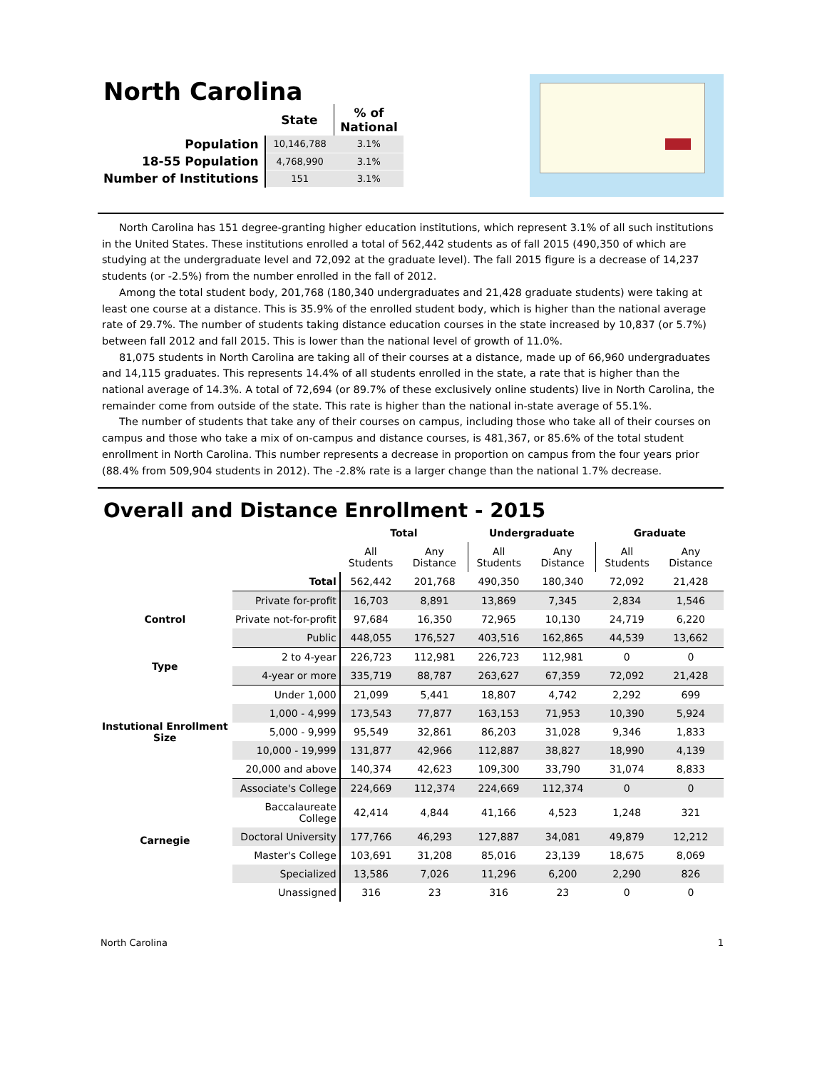North Carolina
| | State | % of National |
| Population | 10,146,788 | 3.1% |
| 18-55 Population | 4,768,990 | 3.1% |
| Number of Institutions | 151 | 3.1% |
North Carolina has 151 degree-granting higher education institutions, which represent 3.1% of all such institutions in the United States. These institutions enrolled a total of 562,442 students as of fall 2015 (490,350 of which are studying at the undergraduate level and 72,092 at the graduate level). The fall 2015 figure is a decrease of 14,237 students (or -2.5%) from the number enrolled in the fall of 2012.
Among the total student body, 201,768 (180,340 undergraduates and 21,428 graduate students) were taking at least one course at a distance. This is 35.9% of the enrolled student body, which is higher than the national average rate of 29.7%. The number of students taking distance education courses in the state increased by 10,837 (or 5.7%) between fall 2012 and fall 2015. This is lower than the national level of growth of 11.0%.
81,075 students in North Carolina are taking all of their courses at a distance, made up of 66,960 undergraduates and 14,115 graduates. This represents 14.4% of all students enrolled in the state, a rate that is higher than the national average of 14.3%. A total of 72,694 (or 89.7% of these exclusively online students) live in North Carolina, the remainder come from outside of the state. This rate is higher than the national in-state average of 55.1%.
The number of students that take any of their courses on campus, including those who take all of their courses on campus and those who take a mix of on-campus and distance courses, is 481,367, or 85.6% of the total student enrollment in North Carolina. This number represents a decrease in proportion on campus from the four years prior (88.4% from 509,904 students in 2012). The -2.8% rate is a larger change than the national 1.7% decrease.
Overall and Distance Enrollment - 2015
| | | Total | | Undergraduate | | Graduate | |
| --- | --- | --- | --- | --- | --- | --- | --- |
| | | All Students | Any Distance | All Students | Any Distance | All Students | Any Distance |
| | Total | 562,442 | 201,768 | 490,350 | 180,340 | 72,092 | 21,428 |
| Control | Private for-profit | 16,703 | 8,891 | 13,869 | 7,345 | 2,834 | 1,546 |
| | Private not-for-profit | 97,684 | 16,350 | 72,965 | 10,130 | 24,719 | 6,220 |
| | Public | 448,055 | 176,527 | 403,516 | 162,865 | 44,539 | 13,662 |
| Type | 2 to 4-year | 226,723 | 112,981 | 226,723 | 112,981 | 0 | 0 |
| | 4-year or more | 335,719 | 88,787 | 263,627 | 67,359 | 72,092 | 21,428 |
| Instutional Enrollment Size | Under 1,000 | 21,099 | 5,441 | 18,807 | 4,742 | 2,292 | 699 |
| | 1,000 - 4,999 | 173,543 | 77,877 | 163,153 | 71,953 | 10,390 | 5,924 |
| | 5,000 - 9,999 | 95,549 | 32,861 | 86,203 | 31,028 | 9,346 | 1,833 |
| | 10,000 - 19,999 | 131,877 | 42,966 | 112,887 | 38,827 | 18,990 | 4,139 |
| | 20,000 and above | 140,374 | 42,623 | 109,300 | 33,790 | 31,074 | 8,833 |
| Carnegie | Associate's College | 224,669 | 112,374 | 224,669 | 112,374 | 0 | 0 |
| | Baccalaureate College | 42,414 | 4,844 | 41,166 | 4,523 | 1,248 | 321 |
| | Doctoral University | 177,766 | 46,293 | 127,887 | 34,081 | 49,879 | 12,212 |
| | Master's College | 103,691 | 31,208 | 85,016 | 23,139 | 18,675 | 8,069 |
| | Specialized | 13,586 | 7,026 | 11,296 | 6,200 | 2,290 | 826 |
| | Unassigned | 316 | 23 | 316 | 23 | 0 | 0 |
North Carolina 1